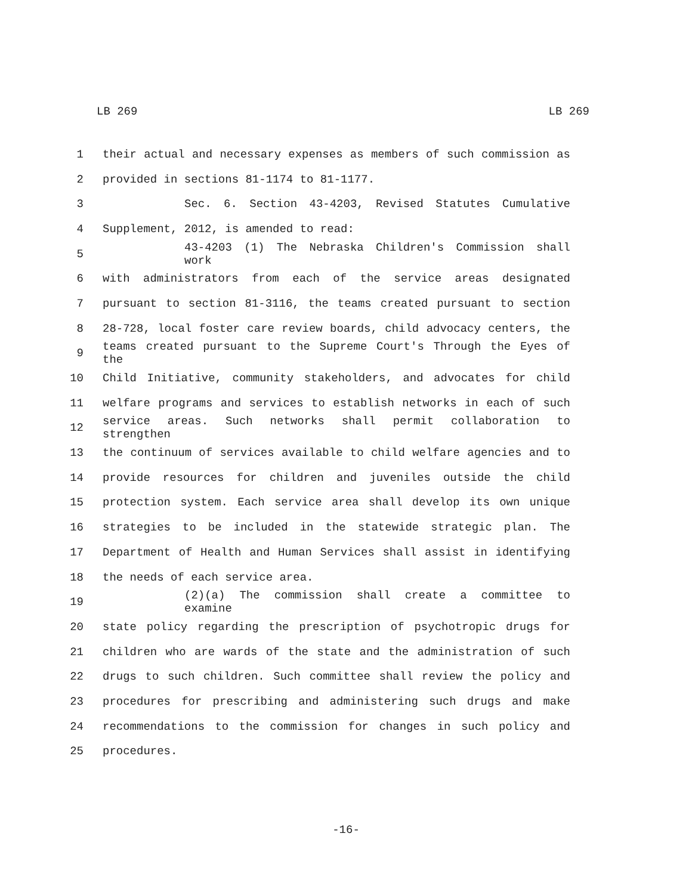LB 269 LB 269
1 their actual and necessary expenses as members of such commission as
2 provided in sections 81-1174 to 81-1177.
3 Sec. 6. Section 43-4203, Revised Statutes Cumulative
4 Supplement, 2012, is amended to read:
5 43-4203 (1) The Nebraska Children's Commission shall work
6 with administrators from each of the service areas designated
7 pursuant to section 81-3116, the teams created pursuant to section
8 28-728, local foster care review boards, child advocacy centers, the
9 teams created pursuant to the Supreme Court's Through the Eyes of the
10 Child Initiative, community stakeholders, and advocates for child
11 welfare programs and services to establish networks in each of such
12 service areas. Such networks shall permit collaboration to strengthen
13 the continuum of services available to child welfare agencies and to
14 provide resources for children and juveniles outside the child
15 protection system. Each service area shall develop its own unique
16 strategies to be included in the statewide strategic plan. The
17 Department of Health and Human Services shall assist in identifying
18 the needs of each service area.
19 (2)(a) The commission shall create a committee to examine
20 state policy regarding the prescription of psychotropic drugs for
21 children who are wards of the state and the administration of such
22 drugs to such children. Such committee shall review the policy and
23 procedures for prescribing and administering such drugs and make
24 recommendations to the commission for changes in such policy and
25 procedures.
-16-